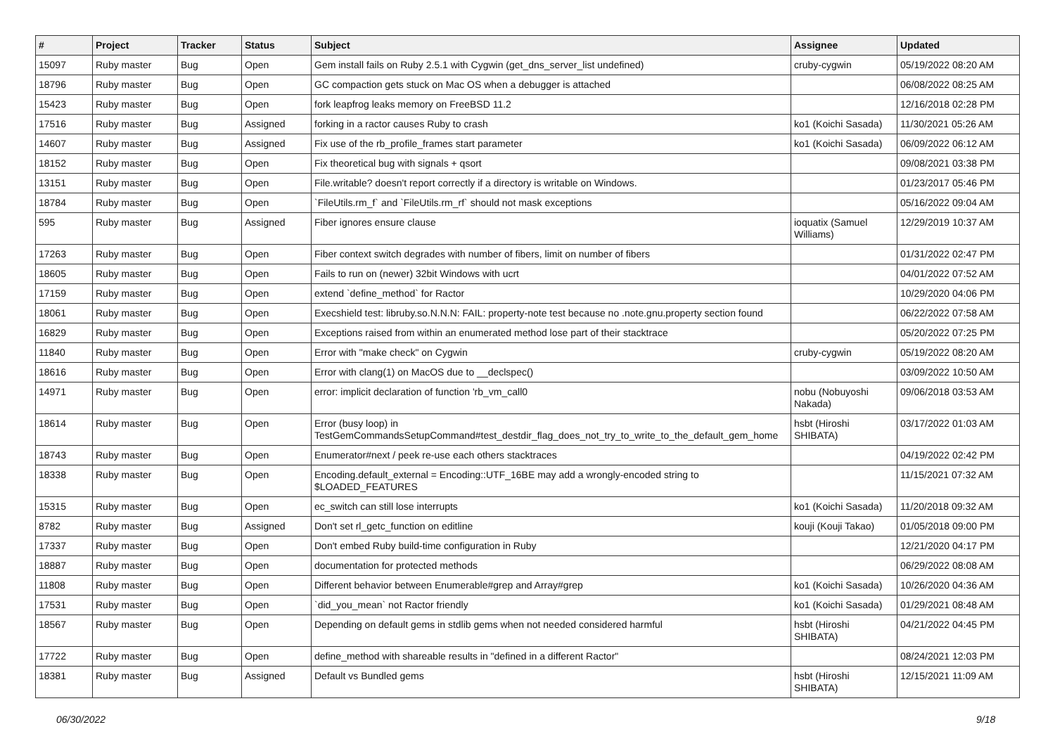| # | Project | Tracker | Status | Subject | Assignee | Updated |
| --- | --- | --- | --- | --- | --- | --- |
| 15097 | Ruby master | Bug | Open | Gem install fails on Ruby 2.5.1 with Cygwin (get_dns_server_list undefined) | cruby-cygwin | 05/19/2022 08:20 AM |
| 18796 | Ruby master | Bug | Open | GC compaction gets stuck on Mac OS when a debugger is attached | | 06/08/2022 08:25 AM |
| 15423 | Ruby master | Bug | Open | fork leapfrog leaks memory on FreeBSD 11.2 | | 12/16/2018 02:28 PM |
| 17516 | Ruby master | Bug | Assigned | forking in a ractor causes Ruby to crash | ko1 (Koichi Sasada) | 11/30/2021 05:26 AM |
| 14607 | Ruby master | Bug | Assigned | Fix use of the rb_profile_frames start parameter | ko1 (Koichi Sasada) | 06/09/2022 06:12 AM |
| 18152 | Ruby master | Bug | Open | Fix theoretical bug with signals + qsort | | 09/08/2021 03:38 PM |
| 13151 | Ruby master | Bug | Open | File.writable? doesn't report correctly if a directory is writable on Windows. | | 01/23/2017 05:46 PM |
| 18784 | Ruby master | Bug | Open | `FileUtils.rm_f` and `FileUtils.rm_rf` should not mask exceptions | | 05/16/2022 09:04 AM |
| 595 | Ruby master | Bug | Assigned | Fiber ignores ensure clause | ioquatix (Samuel Williams) | 12/29/2019 10:37 AM |
| 17263 | Ruby master | Bug | Open | Fiber context switch degrades with number of fibers, limit on number of fibers | | 01/31/2022 02:47 PM |
| 18605 | Ruby master | Bug | Open | Fails to run on (newer) 32bit Windows with ucrt | | 04/01/2022 07:52 AM |
| 17159 | Ruby master | Bug | Open | extend `define_method` for Ractor | | 10/29/2020 04:06 PM |
| 18061 | Ruby master | Bug | Open | Execshield test: libruby.so.N.N.N: FAIL: property-note test because no .note.gnu.property section found | | 06/22/2022 07:58 AM |
| 16829 | Ruby master | Bug | Open | Exceptions raised from within an enumerated method lose part of their stacktrace | | 05/20/2022 07:25 PM |
| 11840 | Ruby master | Bug | Open | Error with "make check" on Cygwin | cruby-cygwin | 05/19/2022 08:20 AM |
| 18616 | Ruby master | Bug | Open | Error with clang(1) on MacOS due to __declspec() | | 03/09/2022 10:50 AM |
| 14971 | Ruby master | Bug | Open | error: implicit declaration of function 'rb_vm_call0 | nobu (Nobuyoshi Nakada) | 09/06/2018 03:53 AM |
| 18614 | Ruby master | Bug | Open | Error (busy loop) in TestGemCommandsSetupCommand#test_destdir_flag_does_not_try_to_write_to_the_default_gem_home | hsbt (Hiroshi SHIBATA) | 03/17/2022 01:03 AM |
| 18743 | Ruby master | Bug | Open | Enumerator#next / peek re-use each others stacktraces | | 04/19/2022 02:42 PM |
| 18338 | Ruby master | Bug | Open | Encoding.default_external = Encoding::UTF_16BE may add a wrongly-encoded string to $LOADED_FEATURES | | 11/15/2021 07:32 AM |
| 15315 | Ruby master | Bug | Open | ec_switch can still lose interrupts | ko1 (Koichi Sasada) | 11/20/2018 09:32 AM |
| 8782 | Ruby master | Bug | Assigned | Don't set rl_getc_function on editline | kouji (Kouji Takao) | 01/05/2018 09:00 PM |
| 17337 | Ruby master | Bug | Open | Don't embed Ruby build-time configuration in Ruby | | 12/21/2020 04:17 PM |
| 18887 | Ruby master | Bug | Open | documentation for protected methods | | 06/29/2022 08:08 AM |
| 11808 | Ruby master | Bug | Open | Different behavior between Enumerable#grep and Array#grep | ko1 (Koichi Sasada) | 10/26/2020 04:36 AM |
| 17531 | Ruby master | Bug | Open | `did_you_mean` not Ractor friendly | ko1 (Koichi Sasada) | 01/29/2021 08:48 AM |
| 18567 | Ruby master | Bug | Open | Depending on default gems in stdlib gems when not needed considered harmful | hsbt (Hiroshi SHIBATA) | 04/21/2022 04:45 PM |
| 17722 | Ruby master | Bug | Open | define_method with shareable results in "defined in a different Ractor" | | 08/24/2021 12:03 PM |
| 18381 | Ruby master | Bug | Assigned | Default vs Bundled gems | hsbt (Hiroshi SHIBATA) | 12/15/2021 11:09 AM |
06/30/2022 9/18